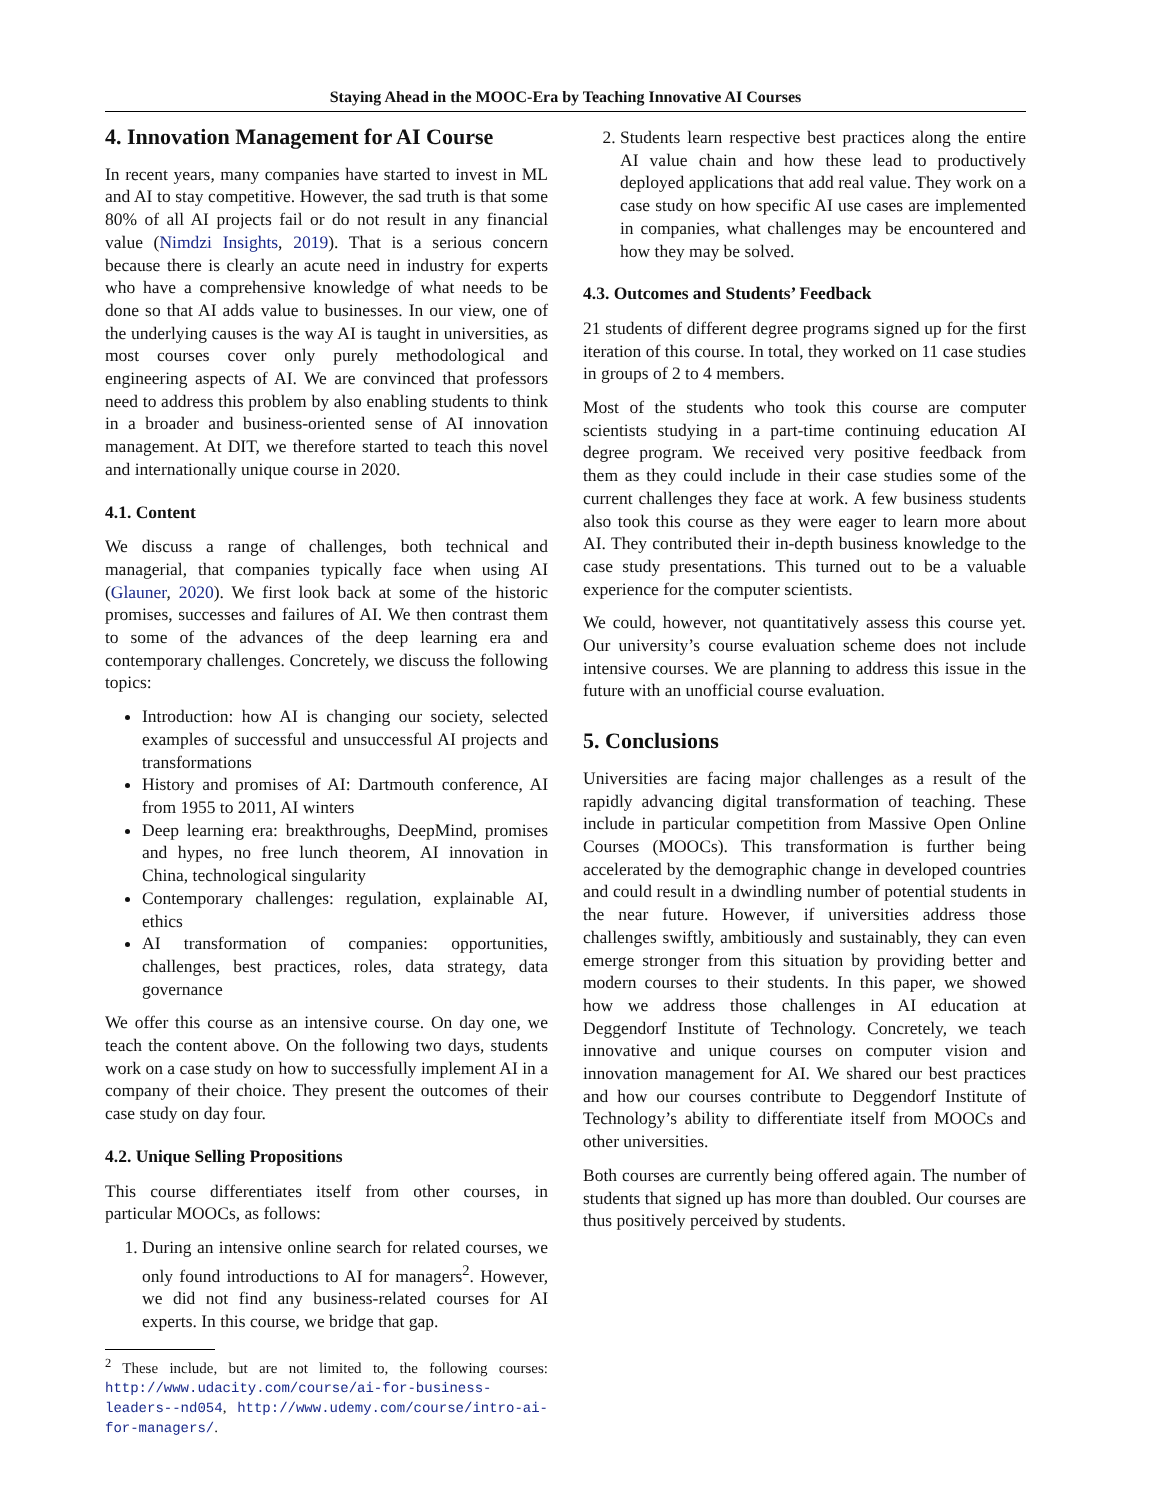Staying Ahead in the MOOC-Era by Teaching Innovative AI Courses
4. Innovation Management for AI Course
In recent years, many companies have started to invest in ML and AI to stay competitive. However, the sad truth is that some 80% of all AI projects fail or do not result in any financial value (Nimdzi Insights, 2019). That is a serious concern because there is clearly an acute need in industry for experts who have a comprehensive knowledge of what needs to be done so that AI adds value to businesses. In our view, one of the underlying causes is the way AI is taught in universities, as most courses cover only purely methodological and engineering aspects of AI. We are convinced that professors need to address this problem by also enabling students to think in a broader and business-oriented sense of AI innovation management. At DIT, we therefore started to teach this novel and internationally unique course in 2020.
4.1. Content
We discuss a range of challenges, both technical and managerial, that companies typically face when using AI (Glauner, 2020). We first look back at some of the historic promises, successes and failures of AI. We then contrast them to some of the advances of the deep learning era and contemporary challenges. Concretely, we discuss the following topics:
Introduction: how AI is changing our society, selected examples of successful and unsuccessful AI projects and transformations
History and promises of AI: Dartmouth conference, AI from 1955 to 2011, AI winters
Deep learning era: breakthroughs, DeepMind, promises and hypes, no free lunch theorem, AI innovation in China, technological singularity
Contemporary challenges: regulation, explainable AI, ethics
AI transformation of companies: opportunities, challenges, best practices, roles, data strategy, data governance
We offer this course as an intensive course. On day one, we teach the content above. On the following two days, students work on a case study on how to successfully implement AI in a company of their choice. They present the outcomes of their case study on day four.
4.2. Unique Selling Propositions
This course differentiates itself from other courses, in particular MOOCs, as follows:
1. During an intensive online search for related courses, we only found introductions to AI for managers<sup>2</sup>. However, we did not find any business-related courses for AI experts. In this course, we bridge that gap.
<sup>2</sup> These include, but are not limited to, the following courses: http://www.udacity.com/course/ai-for-business-leaders--nd054, http://www.udemy.com/course/intro-ai-for-managers/.
2. Students learn respective best practices along the entire AI value chain and how these lead to productively deployed applications that add real value. They work on a case study on how specific AI use cases are implemented in companies, what challenges may be encountered and how they may be solved.
4.3. Outcomes and Students’ Feedback
21 students of different degree programs signed up for the first iteration of this course. In total, they worked on 11 case studies in groups of 2 to 4 members.
Most of the students who took this course are computer scientists studying in a part-time continuing education AI degree program. We received very positive feedback from them as they could include in their case studies some of the current challenges they face at work. A few business students also took this course as they were eager to learn more about AI. They contributed their in-depth business knowledge to the case study presentations. This turned out to be a valuable experience for the computer scientists.
We could, however, not quantitatively assess this course yet. Our university’s course evaluation scheme does not include intensive courses. We are planning to address this issue in the future with an unofficial course evaluation.
5. Conclusions
Universities are facing major challenges as a result of the rapidly advancing digital transformation of teaching. These include in particular competition from Massive Open Online Courses (MOOCs). This transformation is further being accelerated by the demographic change in developed countries and could result in a dwindling number of potential students in the near future. However, if universities address those challenges swiftly, ambitiously and sustainably, they can even emerge stronger from this situation by providing better and modern courses to their students. In this paper, we showed how we address those challenges in AI education at Deggendorf Institute of Technology. Concretely, we teach innovative and unique courses on computer vision and innovation management for AI. We shared our best practices and how our courses contribute to Deggendorf Institute of Technology’s ability to differentiate itself from MOOCs and other universities.
Both courses are currently being offered again. The number of students that signed up has more than doubled. Our courses are thus positively perceived by students.